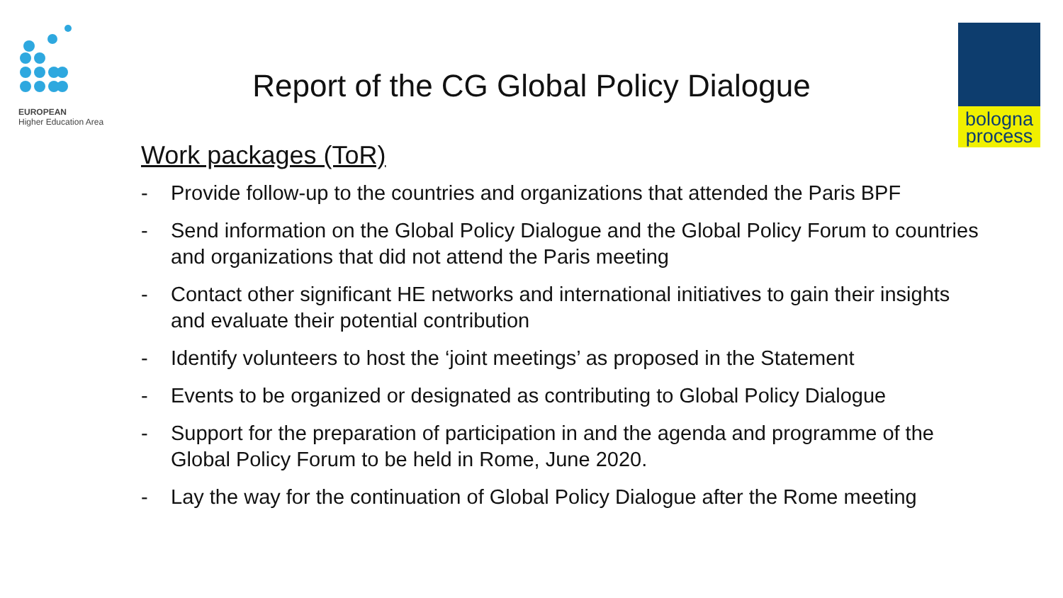EUROPEAN
Higher Education Area
bologna
process
Report of the CG Global Policy Dialogue
Work packages (ToR)
- Provide follow-up to the countries and organizations that attended the Paris BPF
- Send information on the Global Policy Dialogue and the Global Policy Forum to countries and organizations that did not attend the Paris meeting
- Contact other significant HE networks and international initiatives to gain their insights and evaluate their potential contribution
- Identify volunteers to host the ‘joint meetings’ as proposed in the Statement
- Events to be organized or designated as contributing to Global Policy Dialogue
- Support for the preparation of participation in and the agenda and programme of the Global Policy Forum to be held in Rome, June 2020.
- Lay the way for the continuation of Global Policy Dialogue after the Rome meeting